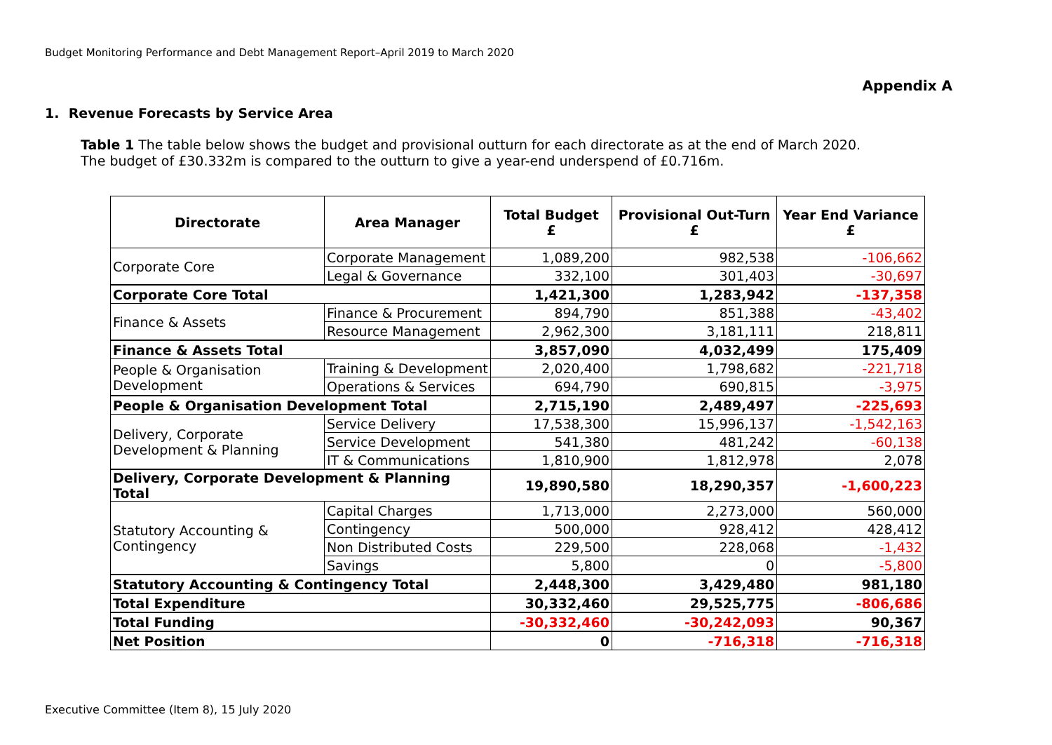Budget Monitoring Performance and Debt Management Report–April 2019 to March 2020
Appendix A
1. Revenue Forecasts by Service Area
Table 1 The table below shows the budget and provisional outturn for each directorate as at the end of March 2020.
The budget of £30.332m is compared to the outturn to give a year-end underspend of £0.716m.
| Directorate | Area Manager | Total Budget £ | Provisional Out-Turn £ | Year End Variance £ |
| --- | --- | --- | --- | --- |
| Corporate Core | Corporate Management | 1,089,200 | 982,538 | -106,662 |
| | Legal & Governance | 332,100 | 301,403 | -30,697 |
| Corporate Core Total | | 1,421,300 | 1,283,942 | -137,358 |
| Finance & Assets | Finance & Procurement | 894,790 | 851,388 | -43,402 |
| | Resource Management | 2,962,300 | 3,181,111 | 218,811 |
| Finance & Assets Total | | 3,857,090 | 4,032,499 | 175,409 |
| People & Organisation Development | Training & Development | 2,020,400 | 1,798,682 | -221,718 |
| | Operations & Services | 694,790 | 690,815 | -3,975 |
| People & Organisation Development Total | | 2,715,190 | 2,489,497 | -225,693 |
| Delivery, Corporate Development & Planning | Service Delivery | 17,538,300 | 15,996,137 | -1,542,163 |
| | Service Development | 541,380 | 481,242 | -60,138 |
| | IT & Communications | 1,810,900 | 1,812,978 | 2,078 |
| Delivery, Corporate Development & Planning Total | | 19,890,580 | 18,290,357 | -1,600,223 |
| Statutory Accounting & Contingency | Capital Charges | 1,713,000 | 2,273,000 | 560,000 |
| | Contingency | 500,000 | 928,412 | 428,412 |
| | Non Distributed Costs | 229,500 | 228,068 | -1,432 |
| | Savings | 5,800 | 0 | -5,800 |
| Statutory Accounting & Contingency Total | | 2,448,300 | 3,429,480 | 981,180 |
| Total Expenditure | | 30,332,460 | 29,525,775 | -806,686 |
| Total Funding | | -30,332,460 | -30,242,093 | 90,367 |
| Net Position | | 0 | -716,318 | -716,318 |
Executive Committee (Item 8), 15 July 2020